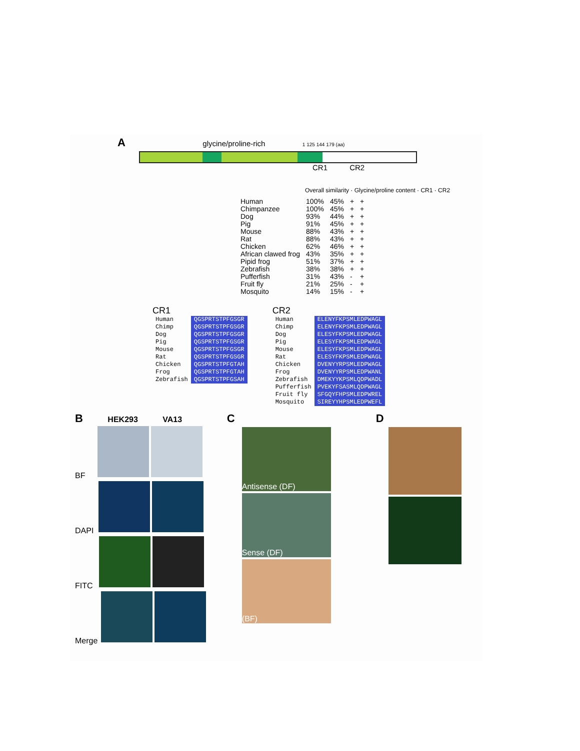A glycine/proline-rich 1 125 144 179 (aa)
CR1 CR2
Overall similarity · Glycine/proline content · CR1 · CR2
| Human | 100% | 45% | + | + |
| Chimpanzee | 100% | 45% | + | + |
| Dog | 93% | 44% | + | + |
| Pig | 91% | 45% | + | + |
| Mouse | 88% | 43% | + | + |
| Rat | 88% | 43% | + | + |
| Chicken | 62% | 46% | + | + |
| African clawed frog | 43% | 35% | + | + |
| Pipid frog | 51% | 37% | + | + |
| Zebrafish | 38% | 38% | + | + |
| Pufferfish | 31% | 43% | - | + |
| Fruit fly | 21% | 25% | - | + |
| Mosquito | 14% | 15% | - | + |
CR1
| Human | QGSPRTSTPFGSGR |
| Chimp | QGSPRTSTPFGSGR |
| Dog | QGSPRTSTPFGSGR |
| Pig | QGSPRTSTPFGSGR |
| Mouse | QGSPRTSTPFGSGR |
| Rat | QGSPRTSTPFGSGR |
| Chicken | QGSPRTSTPFGTAH |
| Frog | QGSPRTSTPFGTAH |
| Zebrafish | QGSPRTSTPFGSAH |
CR2
| Human | ELENYFKPSMLEDPWAGL |
| Chimp | ELENYFKPSMLEDPWAGL |
| Dog | ELESYFKPSMLEDPWAGL |
| Pig | ELESYFKPSMLEDPWAGL |
| Mouse | ELESYFKPSMLEDPWAGL |
| Rat | ELESYFKPSMLEDPWAGL |
| Chicken | DVENYYRPSMLEDPWAGL |
| Frog | DVENYYRPSMLEDPWANL |
| Zebrafish | DMEKYYKPSMLQDPWADL |
| Pufferfish | PVEKYFSASMLQDPWAGL |
| Fruit fly | SFGQYFHPSMLEDPWREL |
| Mosquito | SIREYYHPSMLEDPWEFL |
B HEK293 VA13
BF
DAPI
FITC
Merge
C
Antisense (DF)
Sense (DF)
(BF)
D